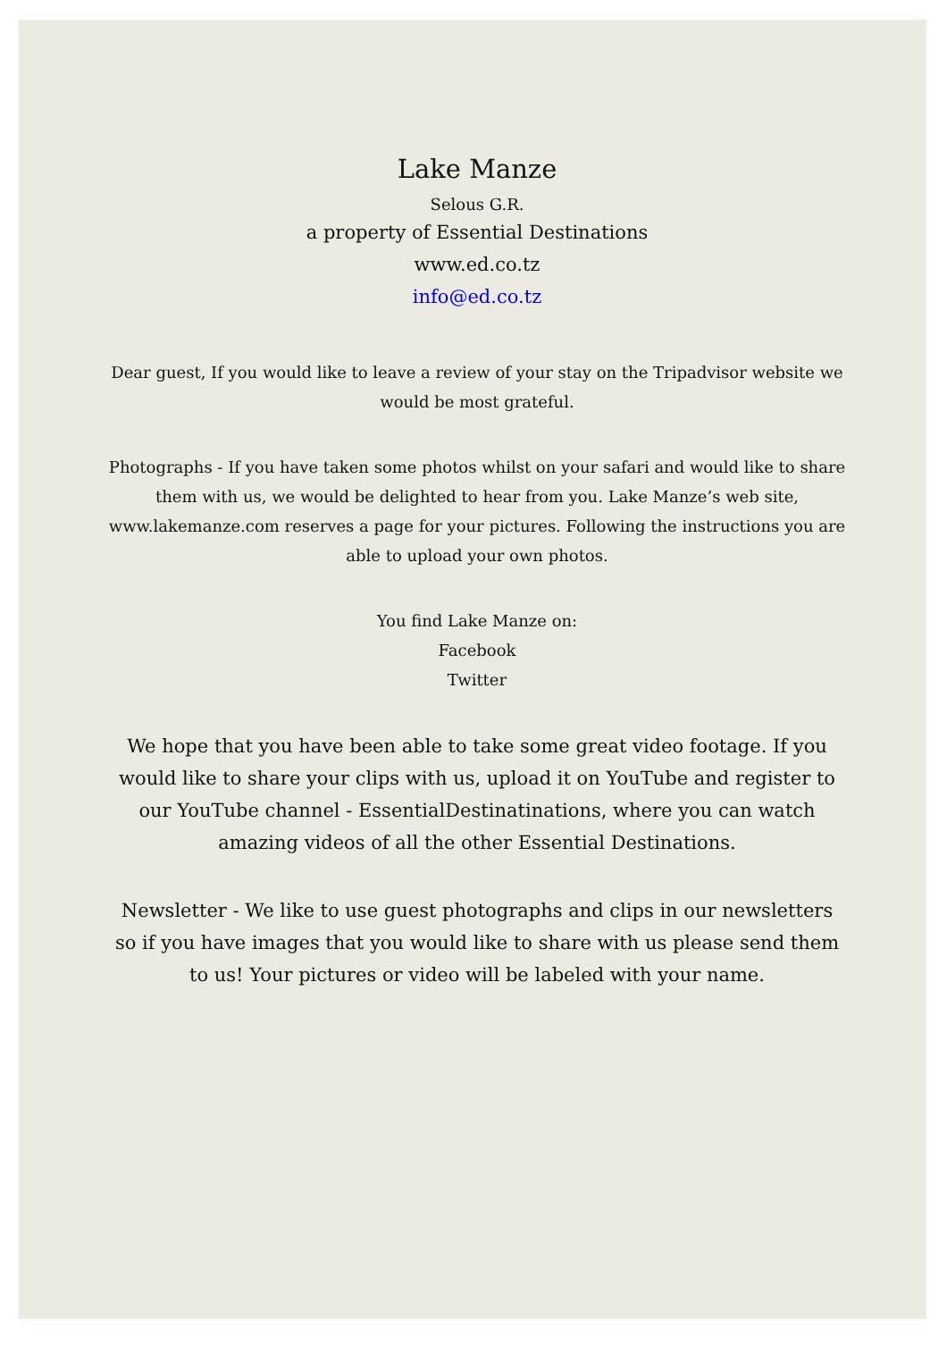Lake Manze
Selous G.R.
a property of Essential Destinations
www.ed.co.tz
info@ed.co.tz
Dear guest, If you would like to leave a review of your stay on the Tripadvisor website we would be most grateful.
Photographs - If you have taken some photos whilst on your safari and would like to share them with us, we would be delighted to hear from you. Lake Manze’s web site, www.lakemanze.com reserves a page for your pictures. Following the instructions you are able to upload your own photos.
You find Lake Manze on:
Facebook
Twitter
We hope that you have been able to take some great video footage. If you would like to share your clips with us, upload it on YouTube and register to our YouTube channel - EssentialDestinatinations, where you can watch amazing videos of all the other Essential Destinations.
Newsletter - We like to use guest photographs and clips in our newsletters so if you have images that you would like to share with us please send them to us! Your pictures or video will be labeled with your name.